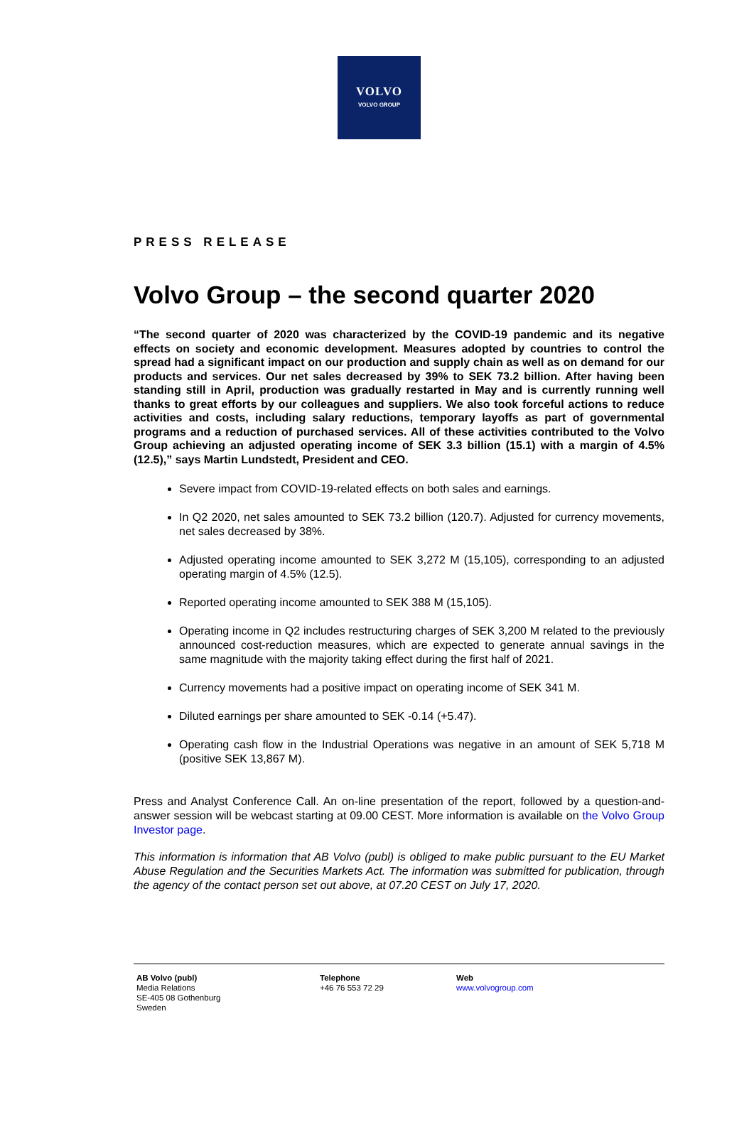VOLVO
VOLVO GROUP
PRESS RELEASE
Volvo Group – the second quarter 2020
“The second quarter of 2020 was characterized by the COVID-19 pandemic and its negative effects on society and economic development. Measures adopted by countries to control the spread had a significant impact on our production and supply chain as well as on demand for our products and services. Our net sales decreased by 39% to SEK 73.2 billion. After having been standing still in April, production was gradually restarted in May and is currently running well thanks to great efforts by our colleagues and suppliers. We also took forceful actions to reduce activities and costs, including salary reductions, temporary layoffs as part of governmental programs and a reduction of purchased services. All of these activities contributed to the Volvo Group achieving an adjusted operating income of SEK 3.3 billion (15.1) with a margin of 4.5% (12.5),” says Martin Lundstedt, President and CEO.
Severe impact from COVID-19-related effects on both sales and earnings.
In Q2 2020, net sales amounted to SEK 73.2 billion (120.7). Adjusted for currency movements, net sales decreased by 38%.
Adjusted operating income amounted to SEK 3,272 M (15,105), corresponding to an adjusted operating margin of 4.5% (12.5).
Reported operating income amounted to SEK 388 M (15,105).
Operating income in Q2 includes restructuring charges of SEK 3,200 M related to the previously announced cost-reduction measures, which are expected to generate annual savings in the same magnitude with the majority taking effect during the first half of 2021.
Currency movements had a positive impact on operating income of SEK 341 M.
Diluted earnings per share amounted to SEK -0.14 (+5.47).
Operating cash flow in the Industrial Operations was negative in an amount of SEK 5,718 M (positive SEK 13,867 M).
Press and Analyst Conference Call. An on-line presentation of the report, followed by a question-and-answer session will be webcast starting at 09.00 CEST. More information is available on the Volvo Group Investor page.
This information is information that AB Volvo (publ) is obliged to make public pursuant to the EU Market Abuse Regulation and the Securities Markets Act. The information was submitted for publication, through the agency of the contact person set out above, at 07.20 CEST on July 17, 2020.
AB Volvo (publ)
Media Relations
SE-405 08 Gothenburg
Sweden
Telephone
+46 76 553 72 29
Web
www.volvogroup.com